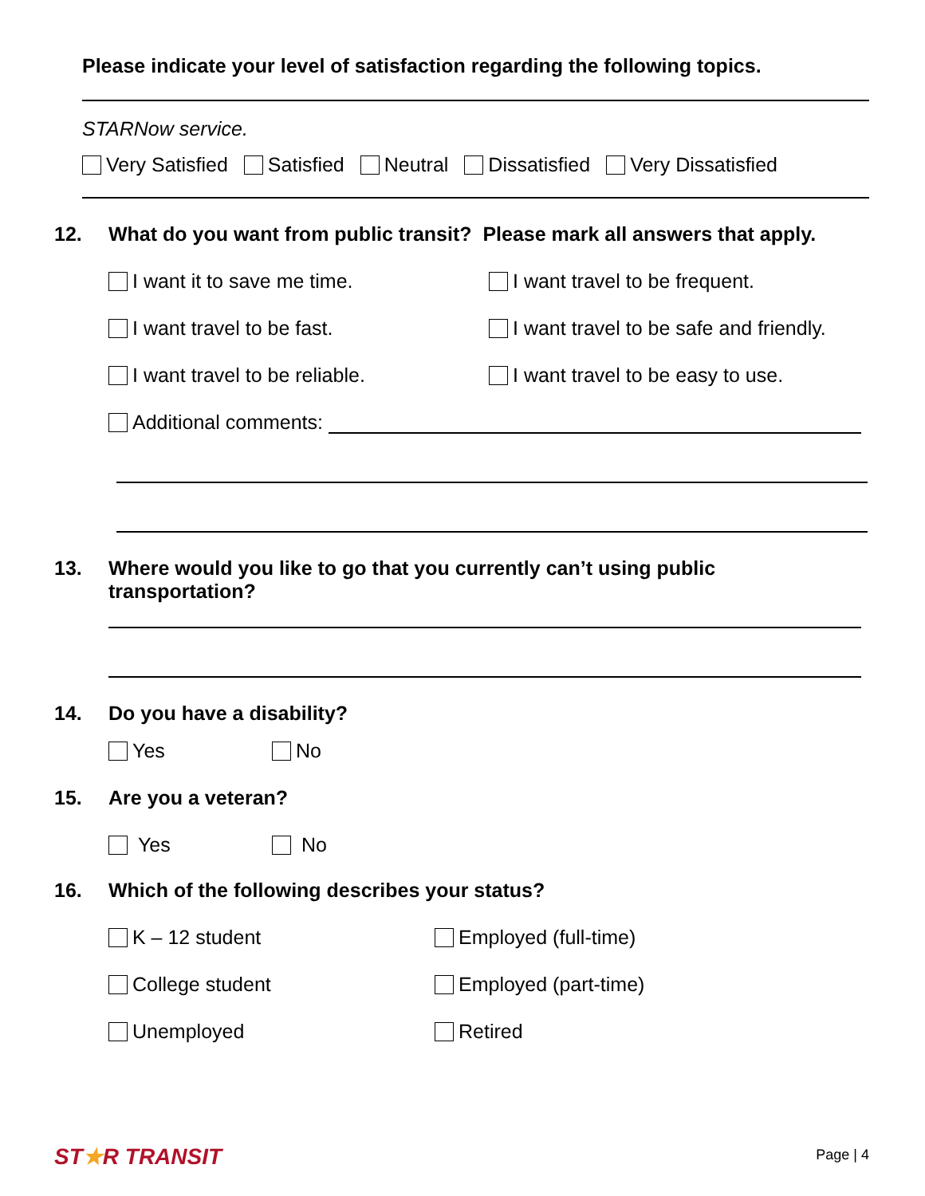Please indicate your level of satisfaction regarding the following topics.
STARNow service.
Very Satisfied Satisfied Neutral Dissatisfied Very Dissatisfied
12. What do you want from public transit? Please mark all answers that apply.
I want it to save me time. I want travel to be frequent. I want travel to be fast. I want travel to be safe and friendly. I want travel to be reliable. I want travel to be easy to use.
Additional comments:
13. Where would you like to go that you currently can’t using public
transportation?
14. Do you have a disability?
Yes No
15. Are you a veteran?
Yes No
16. Which of the following describes your status?
K – 12 student Employed (full-time) College student Employed (part-time) Unemployed Retired
ST★R TRANSIT Page | 4